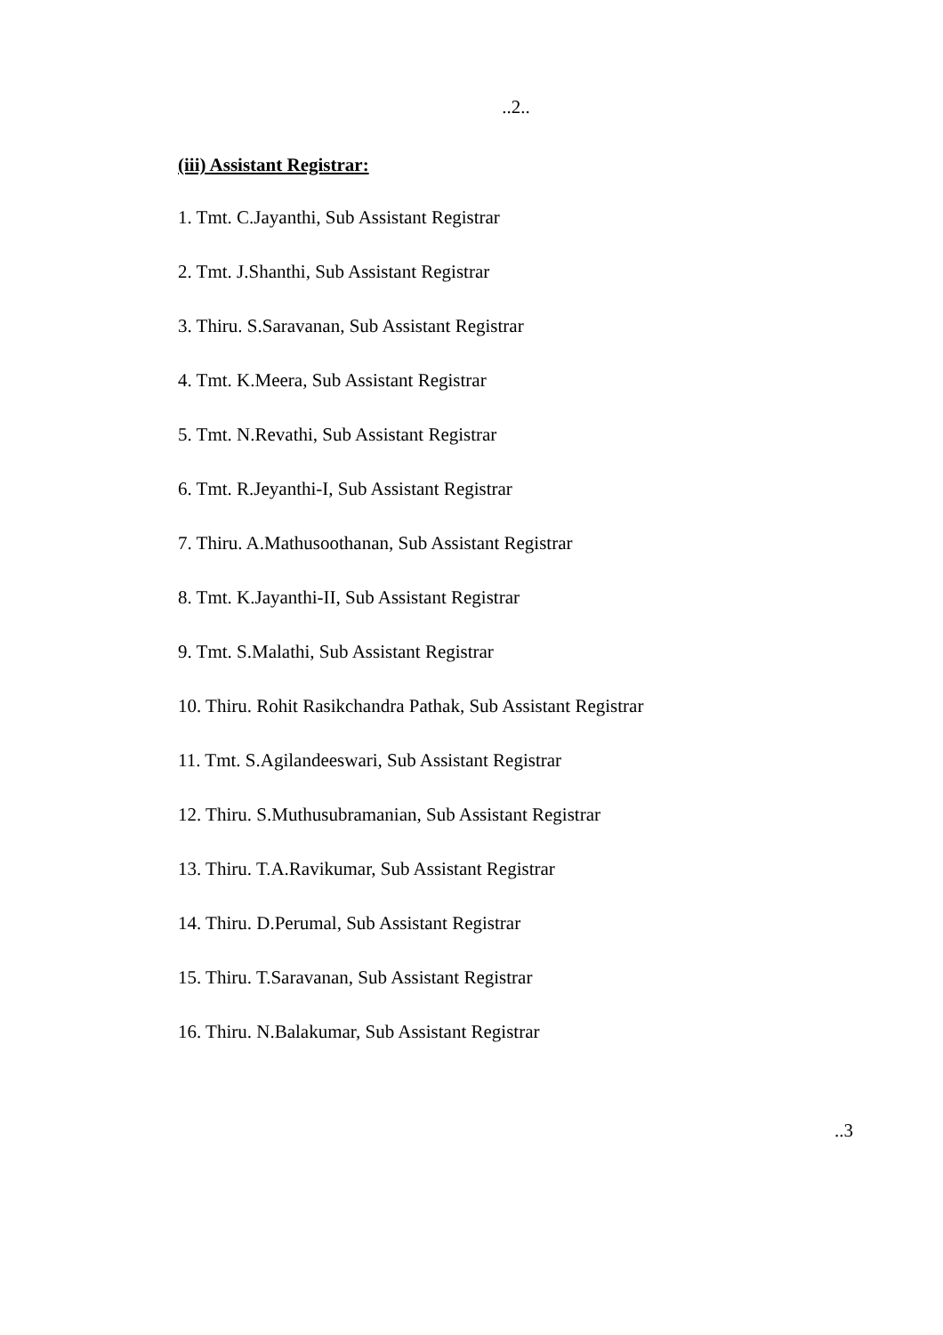..2..
(iii) Assistant Registrar:
1. Tmt. C.Jayanthi, Sub Assistant Registrar
2. Tmt. J.Shanthi, Sub Assistant Registrar
3. Thiru. S.Saravanan, Sub Assistant Registrar
4. Tmt. K.Meera, Sub Assistant Registrar
5. Tmt. N.Revathi, Sub Assistant Registrar
6. Tmt. R.Jeyanthi-I, Sub Assistant Registrar
7. Thiru. A.Mathusoothanan, Sub Assistant Registrar
8. Tmt. K.Jayanthi-II, Sub Assistant Registrar
9. Tmt. S.Malathi, Sub Assistant Registrar
10. Thiru. Rohit Rasikchandra Pathak, Sub Assistant Registrar
11. Tmt. S.Agilandeeswari, Sub Assistant Registrar
12. Thiru. S.Muthusubramanian, Sub Assistant Registrar
13. Thiru. T.A.Ravikumar, Sub Assistant Registrar
14. Thiru. D.Perumal, Sub Assistant Registrar
15. Thiru. T.Saravanan, Sub Assistant Registrar
16. Thiru. N.Balakumar, Sub Assistant Registrar
..3